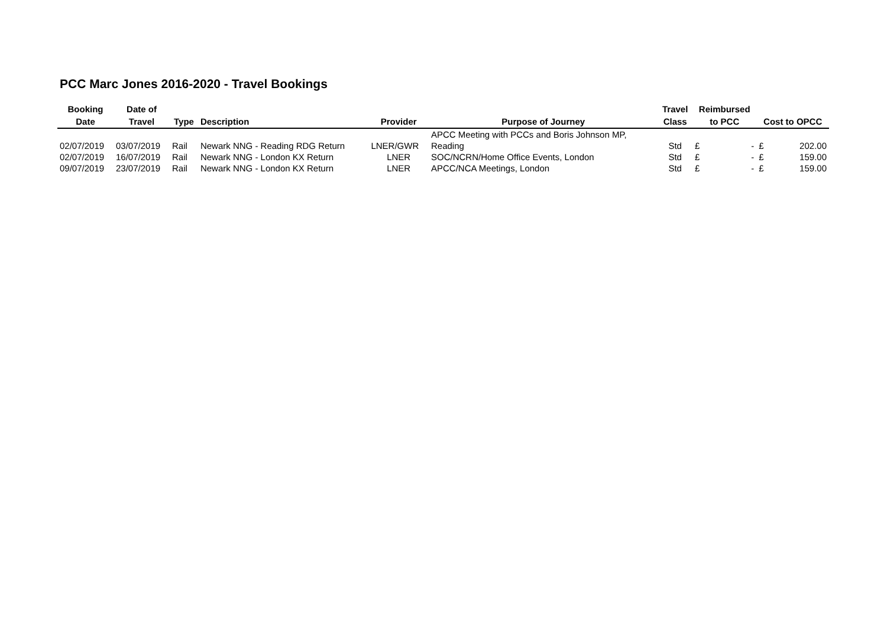PCC Marc Jones 2016-2020 - Travel Bookings
| Booking Date | Date of Travel | Type | Description | Provider | Purpose of Journey | Travel Class | Reimbursed to PCC | | Cost to OPCC | |
| --- | --- | --- | --- | --- | --- | --- | --- | --- | --- | --- |
| 02/07/2019 | 03/07/2019 | Rail | Newark NNG - Reading RDG Return | LNER/GWR | APCC Meeting with PCCs and Boris Johnson MP, Reading | Std | £ | - | £ | 202.00 |
| 02/07/2019 | 16/07/2019 | Rail | Newark NNG - London KX Return | LNER | SOC/NCRN/Home Office Events, London | Std | £ | - | £ | 159.00 |
| 09/07/2019 | 23/07/2019 | Rail | Newark NNG - London KX Return | LNER | APCC/NCA Meetings, London | Std | £ | - | £ | 159.00 |